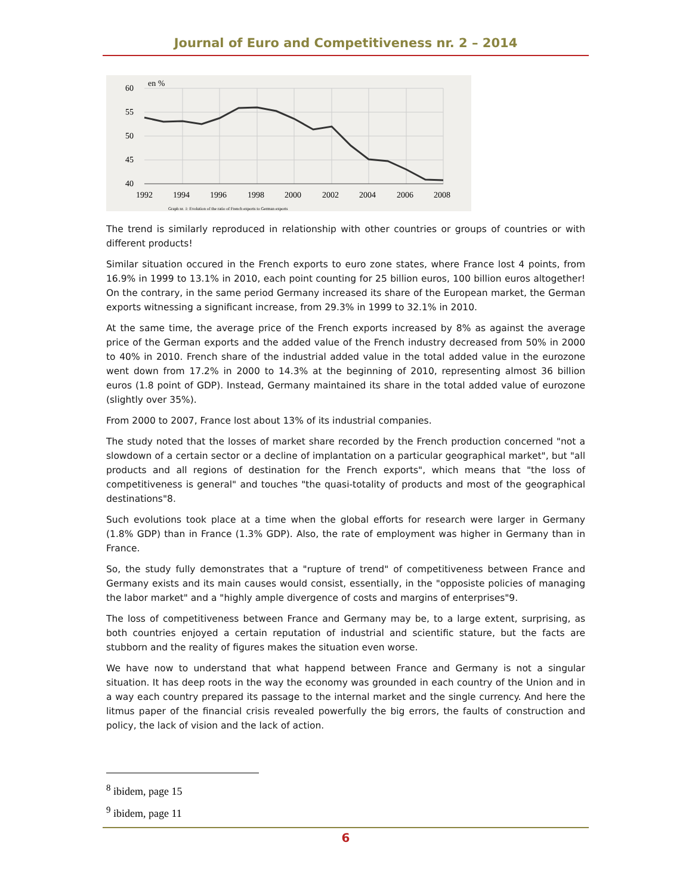Journal of Euro and Competitiveness nr. 2 – 2014
en %
60
55
50
45
40
1992
1994
1996
1998
2000
2002
2004
2006
2008
Graph nr. 1: Evolution of the ratio of French exports to German exports
The trend is similarly reproduced in relationship with other countries or groups of countries or with different products!
Similar situation occured in the French exports to euro zone states, where France lost 4 points, from 16.9% in 1999 to 13.1% in 2010, each point counting for 25 billion euros, 100 billion euros altogether! On the contrary, in the same period Germany increased its share of the European market, the German exports witnessing a significant increase, from 29.3% in 1999 to 32.1% in 2010.
At the same time, the average price of the French exports increased by 8% as against the average price of the German exports and the added value of the French industry decreased from 50% in 2000 to 40% in 2010. French share of the industrial added value in the total added value in the eurozone went down from 17.2% in 2000 to 14.3% at the beginning of 2010, representing almost 36 billion euros (1.8 point of GDP). Instead, Germany maintained its share in the total added value of eurozone (slightly over 35%).
From 2000 to 2007, France lost about 13% of its industrial companies.
The study noted that the losses of market share recorded by the French production concerned "not a slowdown of a certain sector or a decline of implantation on a particular geographical market", but "all products and all regions of destination for the French exports", which means that "the loss of competitiveness is general" and touches "the quasi-totality of products and most of the geographical destinations"8.
Such evolutions took place at a time when the global efforts for research were larger in Germany (1.8% GDP) than in France (1.3% GDP). Also, the rate of employment was higher in Germany than in France.
So, the study fully demonstrates that a "rupture of trend" of competitiveness between France and Germany exists and its main causes would consist, essentially, in the "opposiste policies of managing the labor market" and a "highly ample divergence of costs and margins of enterprises"9.
The loss of competitiveness between France and Germany may be, to a large extent, surprising, as both countries enjoyed a certain reputation of industrial and scientific stature, but the facts are stubborn and the reality of figures makes the situation even worse.
We have now to understand that what happend between France and Germany is not a singular situation. It has deep roots in the way the economy was grounded in each country of the Union and in a way each country prepared its passage to the internal market and the single currency. And here the litmus paper of the financial crisis revealed powerfully the big errors, the faults of construction and policy, the lack of vision and the lack of action.
<sup>8</sup> ibidem, page 15
<sup>9</sup> ibidem, page 11
6